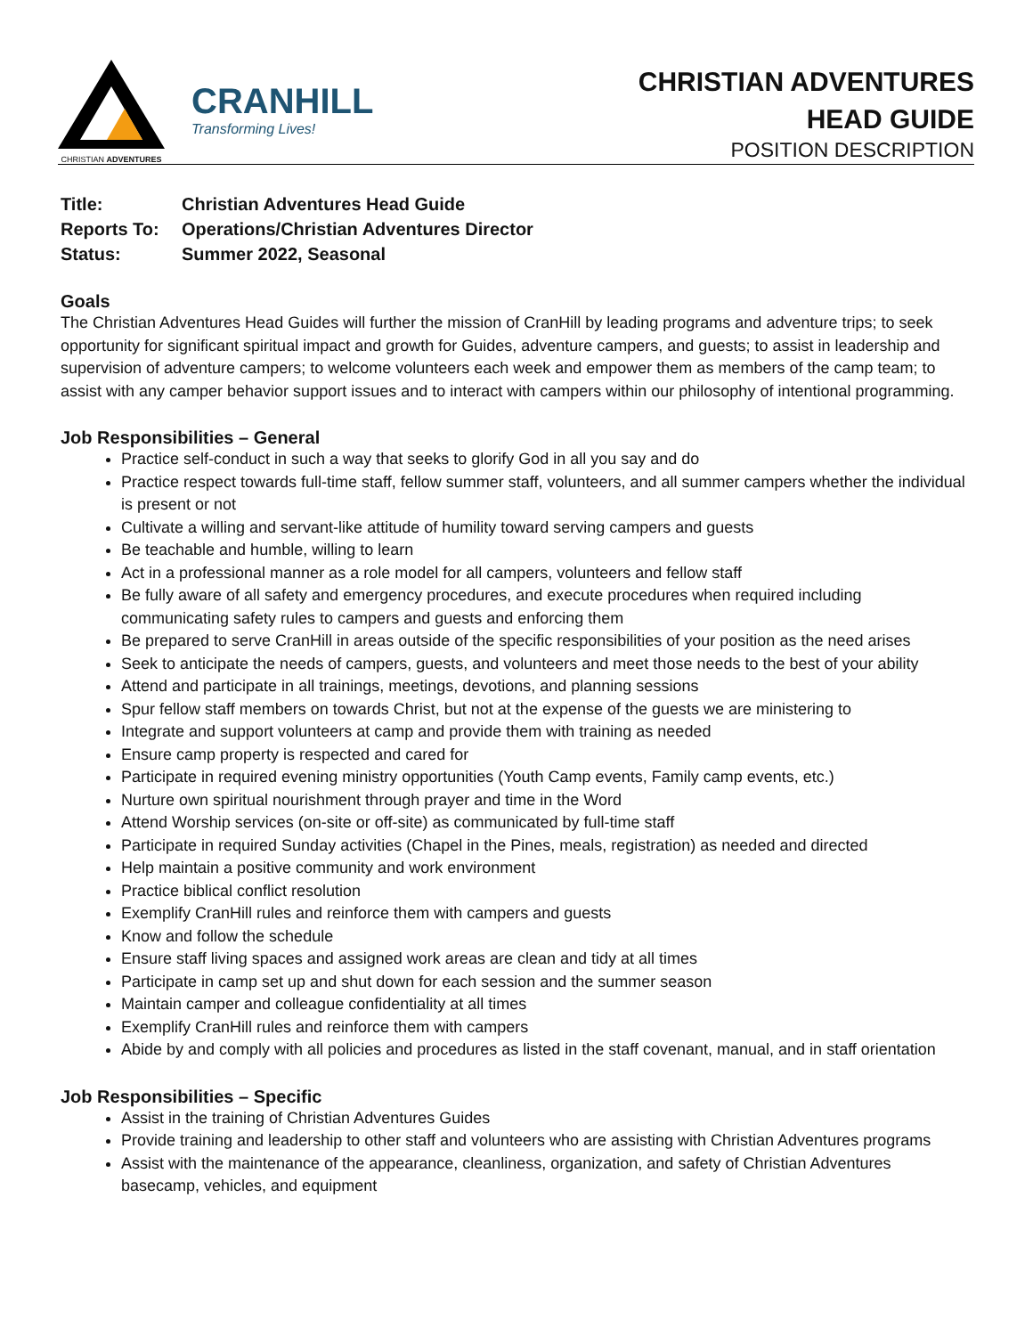CHRISTIAN ADVENTURES
CRANHILL
Transforming Lives!
CHRISTIAN ADVENTURES
HEAD GUIDE
POSITION DESCRIPTION
Title: Christian Adventures Head Guide
Reports To: Operations/Christian Adventures Director
Status: Summer 2022, Seasonal
Goals
The Christian Adventures Head Guides will further the mission of CranHill by leading programs and adventure trips; to seek opportunity for significant spiritual impact and growth for Guides, adventure campers, and guests; to assist in leadership and supervision of adventure campers; to welcome volunteers each week and empower them as members of the camp team; to assist with any camper behavior support issues and to interact with campers within our philosophy of intentional programming.
Job Responsibilities – General
Practice self-conduct in such a way that seeks to glorify God in all you say and do
Practice respect towards full-time staff, fellow summer staff, volunteers, and all summer campers whether the individual is present or not
Cultivate a willing and servant-like attitude of humility toward serving campers and guests
Be teachable and humble, willing to learn
Act in a professional manner as a role model for all campers, volunteers and fellow staff
Be fully aware of all safety and emergency procedures, and execute procedures when required including communicating safety rules to campers and guests and enforcing them
Be prepared to serve CranHill in areas outside of the specific responsibilities of your position as the need arises
Seek to anticipate the needs of campers, guests, and volunteers and meet those needs to the best of your ability
Attend and participate in all trainings, meetings, devotions, and planning sessions
Spur fellow staff members on towards Christ, but not at the expense of the guests we are ministering to
Integrate and support volunteers at camp and provide them with training as needed
Ensure camp property is respected and cared for
Participate in required evening ministry opportunities (Youth Camp events, Family camp events, etc.)
Nurture own spiritual nourishment through prayer and time in the Word
Attend Worship services (on-site or off-site) as communicated by full-time staff
Participate in required Sunday activities (Chapel in the Pines, meals, registration) as needed and directed
Help maintain a positive community and work environment
Practice biblical conflict resolution
Exemplify CranHill rules and reinforce them with campers and guests
Know and follow the schedule
Ensure staff living spaces and assigned work areas are clean and tidy at all times
Participate in camp set up and shut down for each session and the summer season
Maintain camper and colleague confidentiality at all times
Exemplify CranHill rules and reinforce them with campers
Abide by and comply with all policies and procedures as listed in the staff covenant, manual, and in staff orientation
Job Responsibilities – Specific
Assist in the training of Christian Adventures Guides
Provide training and leadership to other staff and volunteers who are assisting with Christian Adventures programs
Assist with the maintenance of the appearance, cleanliness, organization, and safety of Christian Adventures basecamp, vehicles, and equipment